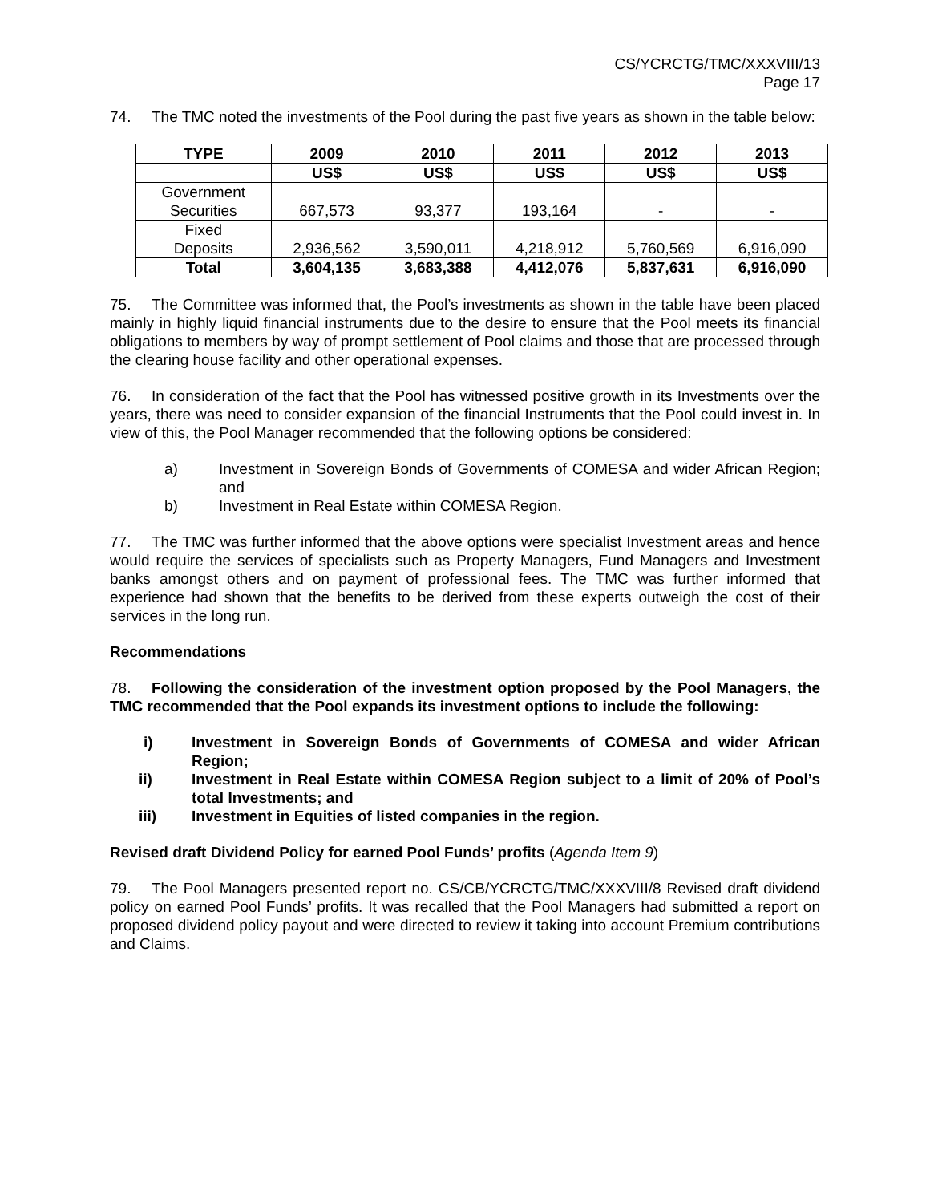CS/YCRCTG/TMC/XXXVIII/13
Page 17
74. The TMC noted the investments of the Pool during the past five years as shown in the table below:
| TYPE | 2009 | 2010 | 2011 | 2012 | 2013 |
| --- | --- | --- | --- | --- | --- |
| | US$ | US$ | US$ | US$ | US$ |
| Government Securities | 667,573 | 93,377 | 193,164 | - | - |
| Fixed Deposits | 2,936,562 | 3,590,011 | 4,218,912 | 5,760,569 | 6,916,090 |
| Total | 3,604,135 | 3,683,388 | 4,412,076 | 5,837,631 | 6,916,090 |
75. The Committee was informed that, the Pool’s investments as shown in the table have been placed mainly in highly liquid financial instruments due to the desire to ensure that the Pool meets its financial obligations to members by way of prompt settlement of Pool claims and those that are processed through the clearing house facility and other operational expenses.
76. In consideration of the fact that the Pool has witnessed positive growth in its Investments over the years, there was need to consider expansion of the financial Instruments that the Pool could invest in. In view of this, the Pool Manager recommended that the following options be considered:
a) Investment in Sovereign Bonds of Governments of COMESA and wider African Region; and
b) Investment in Real Estate within COMESA Region.
77. The TMC was further informed that the above options were specialist Investment areas and hence would require the services of specialists such as Property Managers, Fund Managers and Investment banks amongst others and on payment of professional fees. The TMC was further informed that experience had shown that the benefits to be derived from these experts outweigh the cost of their services in the long run.
Recommendations
78. Following the consideration of the investment option proposed by the Pool Managers, the TMC recommended that the Pool expands its investment options to include the following:
i) Investment in Sovereign Bonds of Governments of COMESA and wider African Region;
ii) Investment in Real Estate within COMESA Region subject to a limit of 20% of Pool’s total Investments; and
iii) Investment in Equities of listed companies in the region.
Revised draft Dividend Policy for earned Pool Funds’ profits (Agenda Item 9)
79. The Pool Managers presented report no. CS/CB/YCRCTG/TMC/XXXVIII/8 Revised draft dividend policy on earned Pool Funds’ profits. It was recalled that the Pool Managers had submitted a report on proposed dividend policy payout and were directed to review it taking into account Premium contributions and Claims.